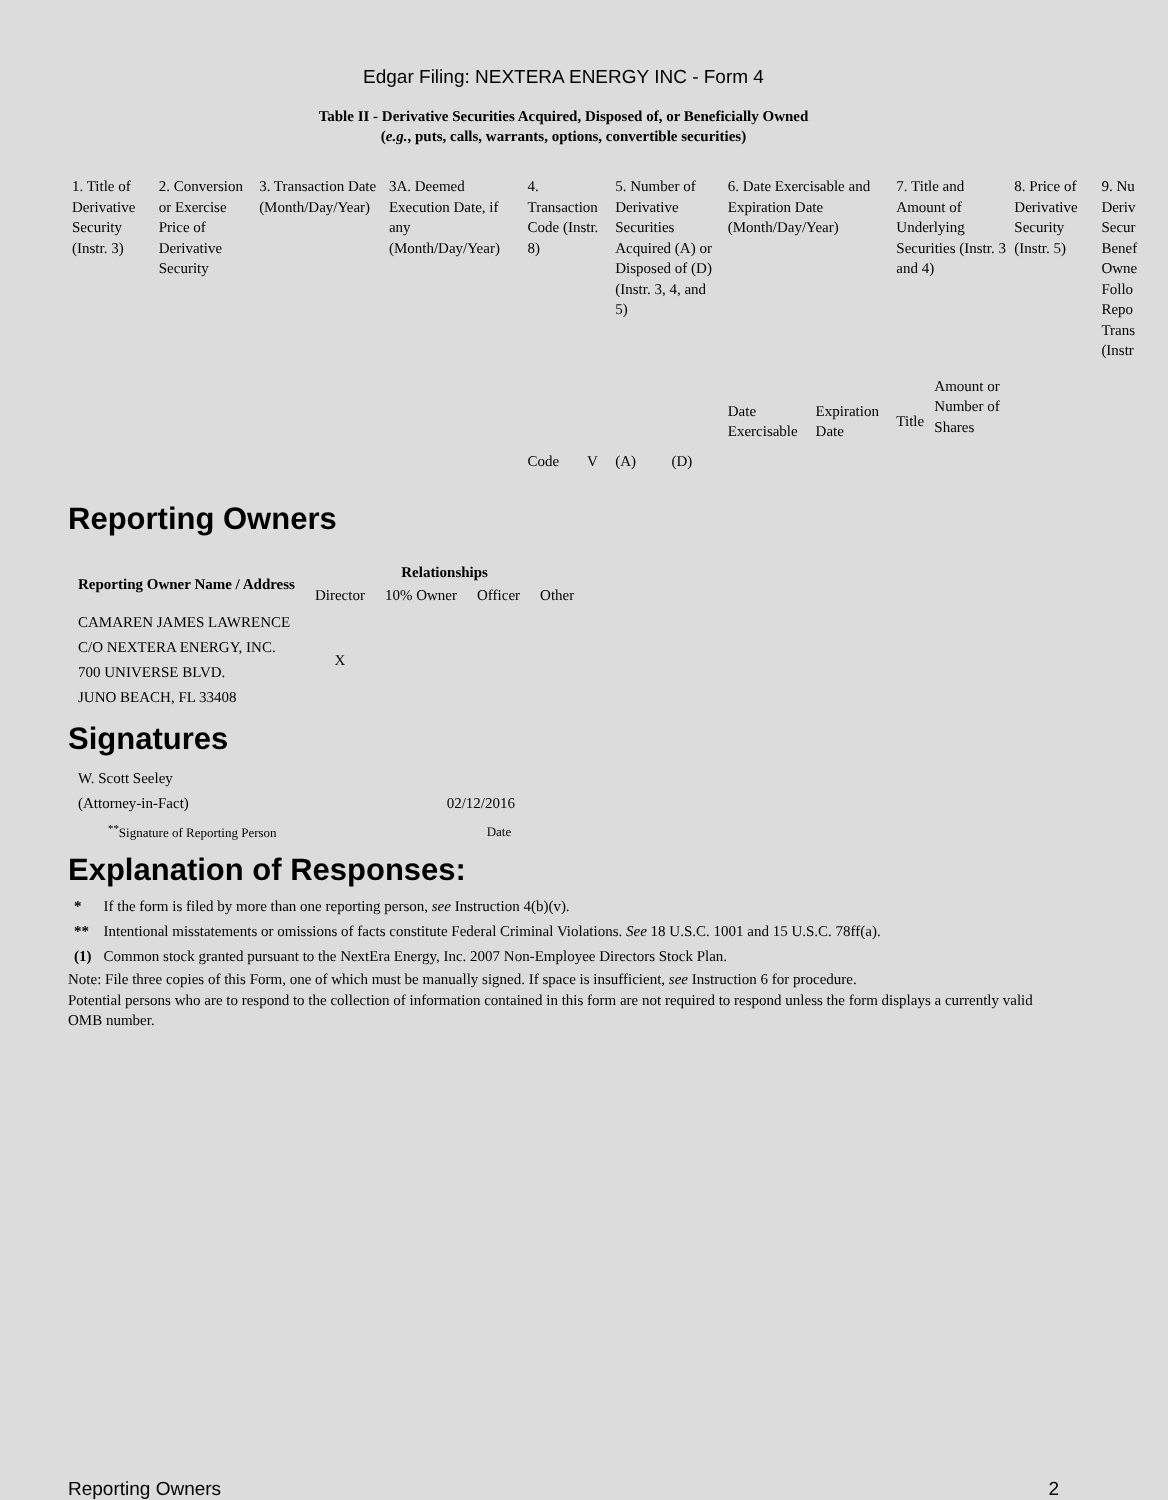Edgar Filing: NEXTERA ENERGY INC - Form 4
Table II - Derivative Securities Acquired, Disposed of, or Beneficially Owned
(e.g., puts, calls, warrants, options, convertible securities)
| 1. Title of Derivative Security (Instr. 3) | 2. Conversion or Exercise Price of Derivative Security | 3. Transaction Date (Month/Day/Year) | 3A. Deemed Execution Date, if any (Month/Day/Year) | 4. Transaction Code (Instr. 8) | | 5. Number of Derivative Securities Acquired (A) or Disposed of (D) (Instr. 3, 4, and 5) | | 6. Date Exercisable and Expiration Date (Month/Day/Year) | | 7. Title and Amount of Underlying Securities (Instr. 3 and 4) | | 8. Price of Derivative Security (Instr. 5) | 9. Nu Deriv Secur Benef Owne Follo Repo Trans (Instr |
| | | | | Code | V | (A) | (D) | Date Exercisable | Expiration Date | Title | Amount or Number of Shares | | |
Reporting Owners
| Reporting Owner Name / Address | Relationships | | | |
| --- | --- | --- | --- | --- |
| | Director | 10% Owner | Officer | Other |
| CAMAREN JAMES LAWRENCE C/O NEXTERA ENERGY, INC. 700 UNIVERSE BLVD. JUNO BEACH, FL 33408 | X | | | |
Signatures
| W. Scott Seeley (Attorney-in-Fact) | 02/12/2016 |
| <sup>**</sup> Signature of Reporting Person | Date |
Explanation of Responses:
| * | If the form is filed by more than one reporting person, see Instruction 4(b)(v). |
| ** | Intentional misstatements or omissions of facts constitute Federal Criminal Violations. See 18 U.S.C. 1001 and 15 U.S.C. 78ff(a). |
| (1) | Common stock granted pursuant to the NextEra Energy, Inc. 2007 Non-Employee Directors Stock Plan. |
Note: File three copies of this Form, one of which must be manually signed. If space is insufficient, see Instruction 6 for procedure.
Potential persons who are to respond to the collection of information contained in this form are not required to respond unless the form displays a currently valid OMB number.
Reporting Owners 2